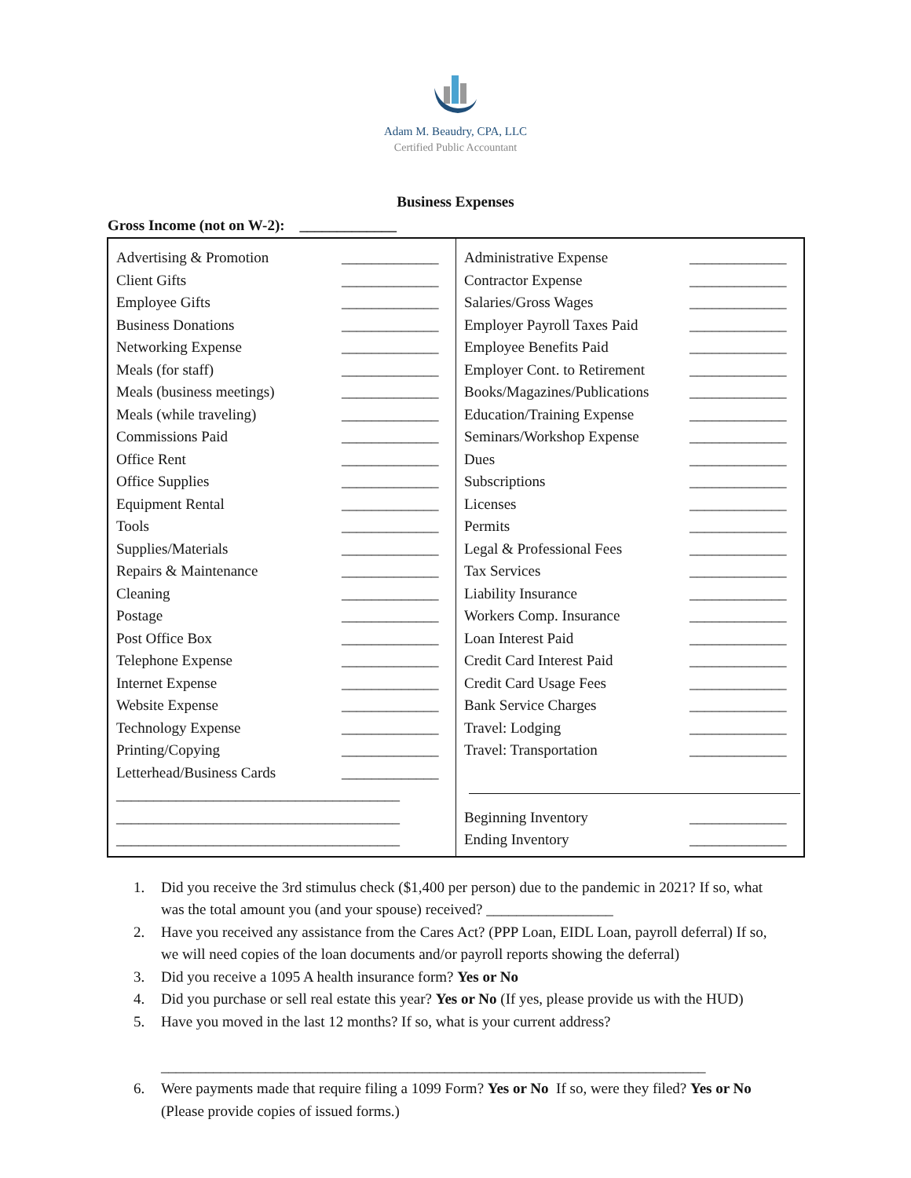Adam M. Beaudry, CPA, LLC
Certified Public Accountant
Business Expenses
Gross Income (not on W-2): _____________
| Advertising & Promotion _____________ Client Gifts _____________ Employee Gifts _____________ Business Donations _____________ Networking Expense _____________ Meals (for staff) _____________ Meals (business meetings) _____________ Meals (while traveling) _____________ Commissions Paid _____________ Office Rent _____________ Office Supplies _____________ Equipment Rental _____________ Tools _____________ Supplies/Materials _____________ Repairs & Maintenance _____________ Cleaning _____________ Postage _____________ Post Office Box _____________ Telephone Expense _____________ Internet Expense _____________ Website Expense _____________ Technology Expense _____________ Printing/Copying _____________ Letterhead/Business Cards _____________ ______________________________________ ______________________________________ ______________________________________ | Administrative Expense _____________ Contractor Expense _____________ Salaries/Gross Wages _____________ Employer Payroll Taxes Paid _____________ Employee Benefits Paid _____________ Employer Cont. to Retirement _____________ Books/Magazines/Publications _____________ Education/Training Expense _____________ Seminars/Workshop Expense _____________ Dues _____________ Subscriptions _____________ Licenses _____________ Permits _____________ Legal & Professional Fees _____________ Tax Services _____________ Liability Insurance _____________ Workers Comp. Insurance _____________ Loan Interest Paid _____________ Credit Card Interest Paid _____________ Credit Card Usage Fees _____________ Bank Service Charges _____________ Travel: Lodging _____________ Travel: Transportation _____________ Beginning Inventory _____________ Ending Inventory _____________ |
1. Did you receive the 3rd stimulus check ($1,400 per person) due to the pandemic in 2021? If so, what was the total amount you (and your spouse) received? _________________
2. Have you received any assistance from the Cares Act? (PPP Loan, EIDL Loan, payroll deferral) If so, we will need copies of the loan documents and/or payroll reports showing the deferral)
3. Did you receive a 1095 A health insurance form? Yes or No
4. Did you purchase or sell real estate this year? Yes or No (If yes, please provide us with the HUD)
5. Have you moved in the last 12 months? If so, what is your current address?
_________________________________________________________________________
6. Were payments made that require filing a 1099 Form? Yes or No If so, were they filed? Yes or No (Please provide copies of issued forms.)